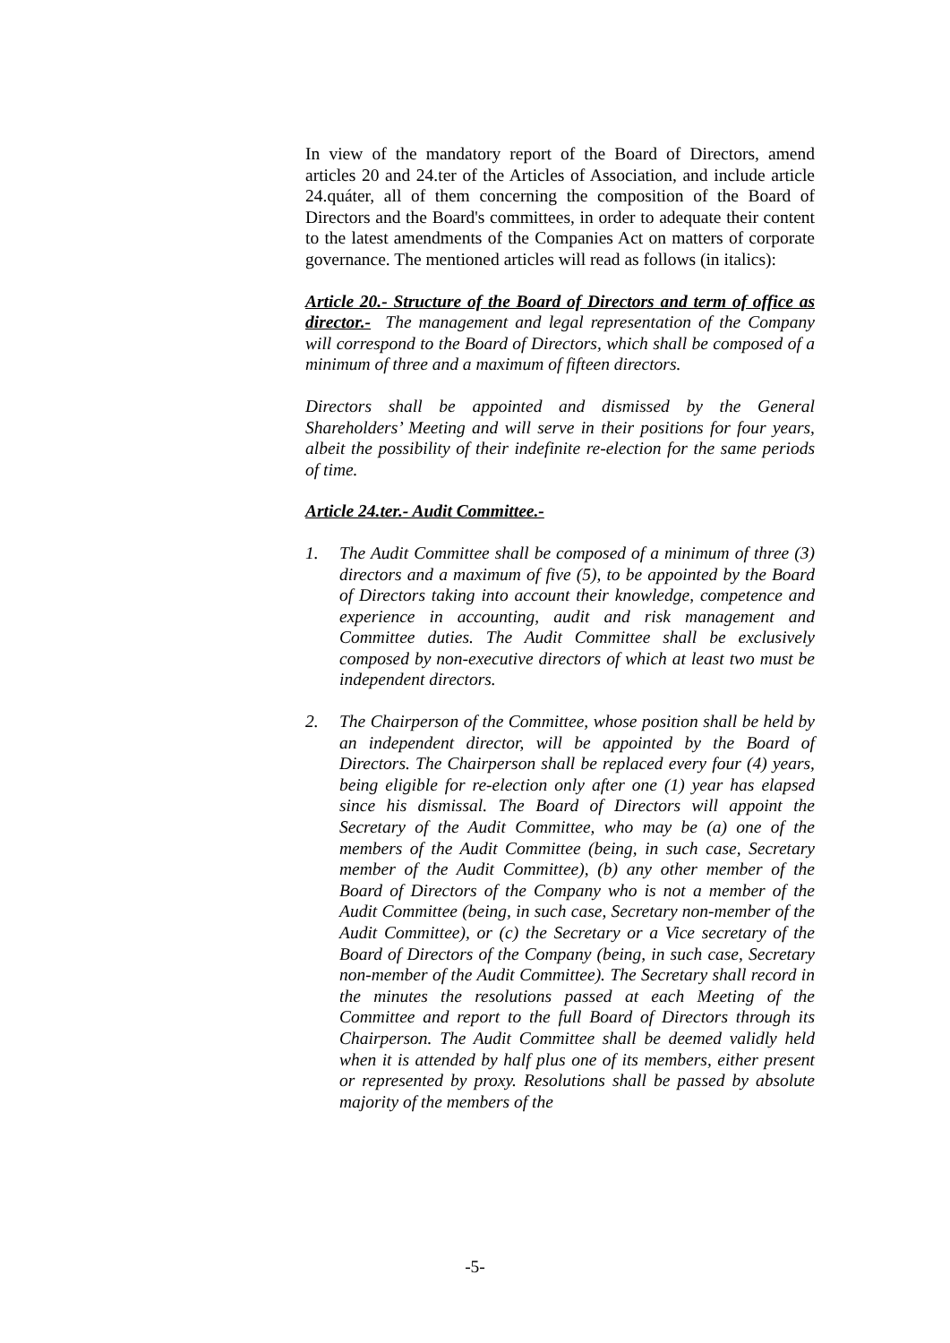In view of the mandatory report of the Board of Directors, amend articles 20 and 24.ter of the Articles of Association, and include article 24.quáter, all of them concerning the composition of the Board of Directors and the Board's committees, in order to adequate their content to the latest amendments of the Companies Act on matters of corporate governance. The mentioned articles will read as follows (in italics):
Article 20.- Structure of the Board of Directors and term of office as director.- The management and legal representation of the Company will correspond to the Board of Directors, which shall be composed of a minimum of three and a maximum of fifteen directors.
Directors shall be appointed and dismissed by the General Shareholders’ Meeting and will serve in their positions for four years, albeit the possibility of their indefinite re-election for the same periods of time.
Article 24.ter.- Audit Committee.-
1. The Audit Committee shall be composed of a minimum of three (3) directors and a maximum of five (5), to be appointed by the Board of Directors taking into account their knowledge, competence and experience in accounting, audit and risk management and Committee duties. The Audit Committee shall be exclusively composed by non-executive directors of which at least two must be independent directors.
2. The Chairperson of the Committee, whose position shall be held by an independent director, will be appointed by the Board of Directors. The Chairperson shall be replaced every four (4) years, being eligible for re-election only after one (1) year has elapsed since his dismissal. The Board of Directors will appoint the Secretary of the Audit Committee, who may be (a) one of the members of the Audit Committee (being, in such case, Secretary member of the Audit Committee), (b) any other member of the Board of Directors of the Company who is not a member of the Audit Committee (being, in such case, Secretary non-member of the Audit Committee), or (c) the Secretary or a Vice secretary of the Board of Directors of the Company (being, in such case, Secretary non-member of the Audit Committee). The Secretary shall record in the minutes the resolutions passed at each Meeting of the Committee and report to the full Board of Directors through its Chairperson. The Audit Committee shall be deemed validly held when it is attended by half plus one of its members, either present or represented by proxy. Resolutions shall be passed by absolute majority of the members of the
-5-